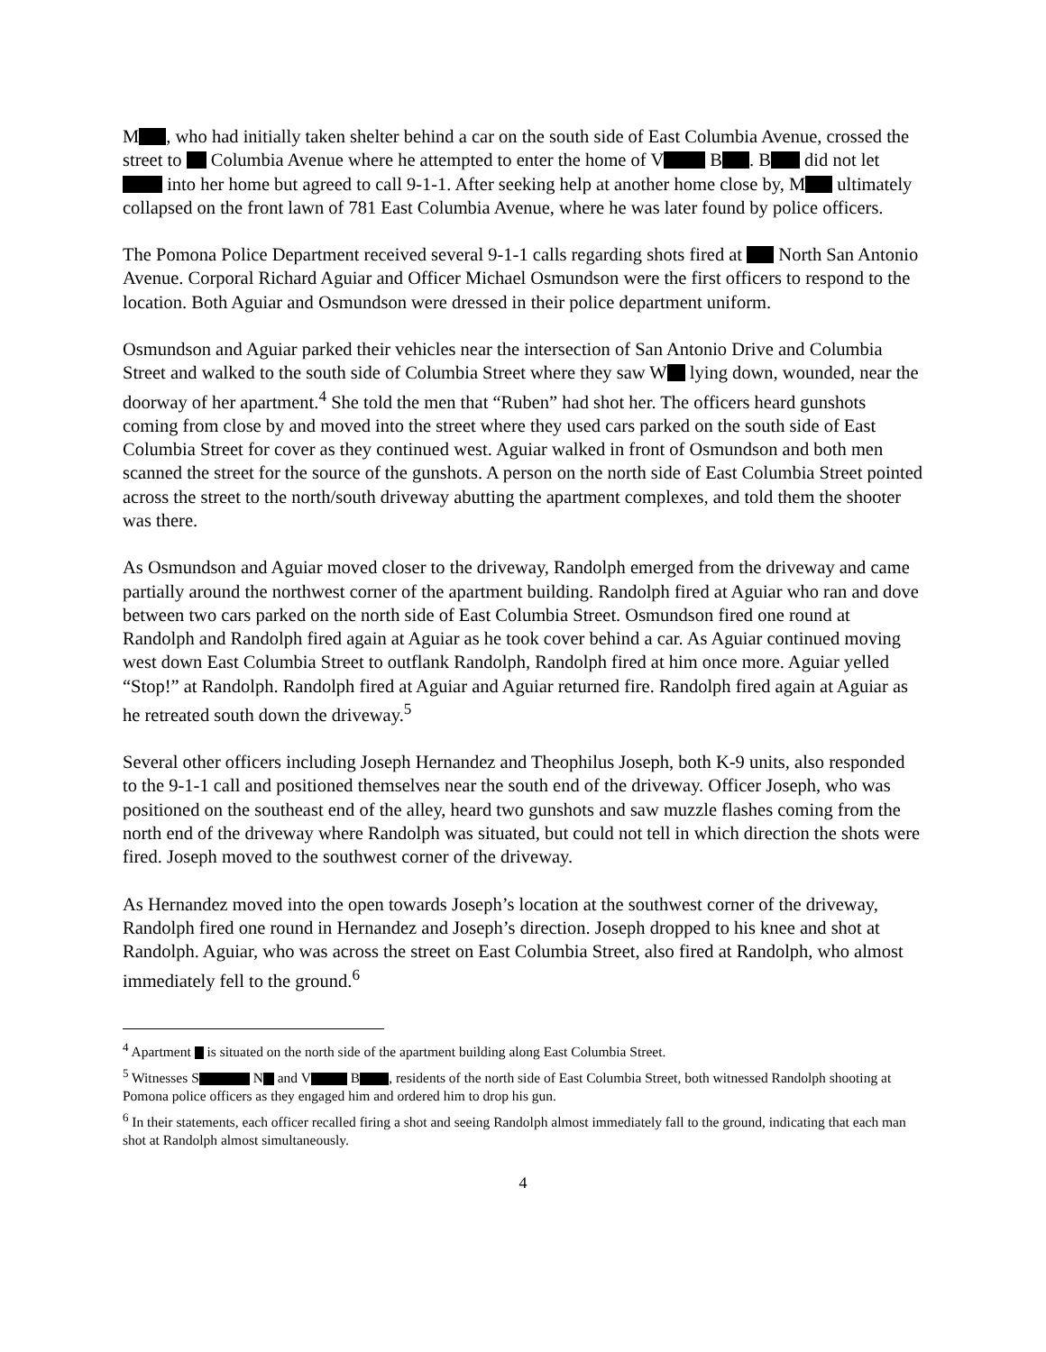M , who had initially taken shelter behind a car on the south side of East Columbia Avenue, crossed the street to Columbia Avenue where he attempted to enter the home of V B . B did not let into her home but agreed to call 9-1-1. After seeking help at another home close by, M ultimately collapsed on the front lawn of 781 East Columbia Avenue, where he was later found by police officers.
The Pomona Police Department received several 9-1-1 calls regarding shots fired at North San Antonio Avenue. Corporal Richard Aguiar and Officer Michael Osmundson were the first officers to respond to the location. Both Aguiar and Osmundson were dressed in their police department uniform.
Osmundson and Aguiar parked their vehicles near the intersection of San Antonio Drive and Columbia Street and walked to the south side of Columbia Street where they saw W lying down, wounded, near the doorway of her apartment.<sup>4</sup> She told the men that “Ruben” had shot her. The officers heard gunshots coming from close by and moved into the street where they used cars parked on the south side of East Columbia Street for cover as they continued west. Aguiar walked in front of Osmundson and both men scanned the street for the source of the gunshots. A person on the north side of East Columbia Street pointed across the street to the north/south driveway abutting the apartment complexes, and told them the shooter was there.
As Osmundson and Aguiar moved closer to the driveway, Randolph emerged from the driveway and came partially around the northwest corner of the apartment building. Randolph fired at Aguiar who ran and dove between two cars parked on the north side of East Columbia Street. Osmundson fired one round at Randolph and Randolph fired again at Aguiar as he took cover behind a car. As Aguiar continued moving west down East Columbia Street to outflank Randolph, Randolph fired at him once more. Aguiar yelled “Stop!” at Randolph. Randolph fired at Aguiar and Aguiar returned fire. Randolph fired again at Aguiar as he retreated south down the driveway.<sup>5</sup>
Several other officers including Joseph Hernandez and Theophilus Joseph, both K-9 units, also responded to the 9-1-1 call and positioned themselves near the south end of the driveway. Officer Joseph, who was positioned on the southeast end of the alley, heard two gunshots and saw muzzle flashes coming from the north end of the driveway where Randolph was situated, but could not tell in which direction the shots were fired. Joseph moved to the southwest corner of the driveway.
As Hernandez moved into the open towards Joseph’s location at the southwest corner of the driveway, Randolph fired one round in Hernandez and Joseph’s direction. Joseph dropped to his knee and shot at Randolph. Aguiar, who was across the street on East Columbia Street, also fired at Randolph, who almost immediately fell to the ground.<sup>6</sup>
<sup>4</sup> Apartment is situated on the north side of the apartment building along East Columbia Street.
<sup>5</sup> Witnesses S N and V B , residents of the north side of East Columbia Street, both witnessed Randolph shooting at Pomona police officers as they engaged him and ordered him to drop his gun.
<sup>6</sup> In their statements, each officer recalled firing a shot and seeing Randolph almost immediately fall to the ground, indicating that each man shot at Randolph almost simultaneously.
4